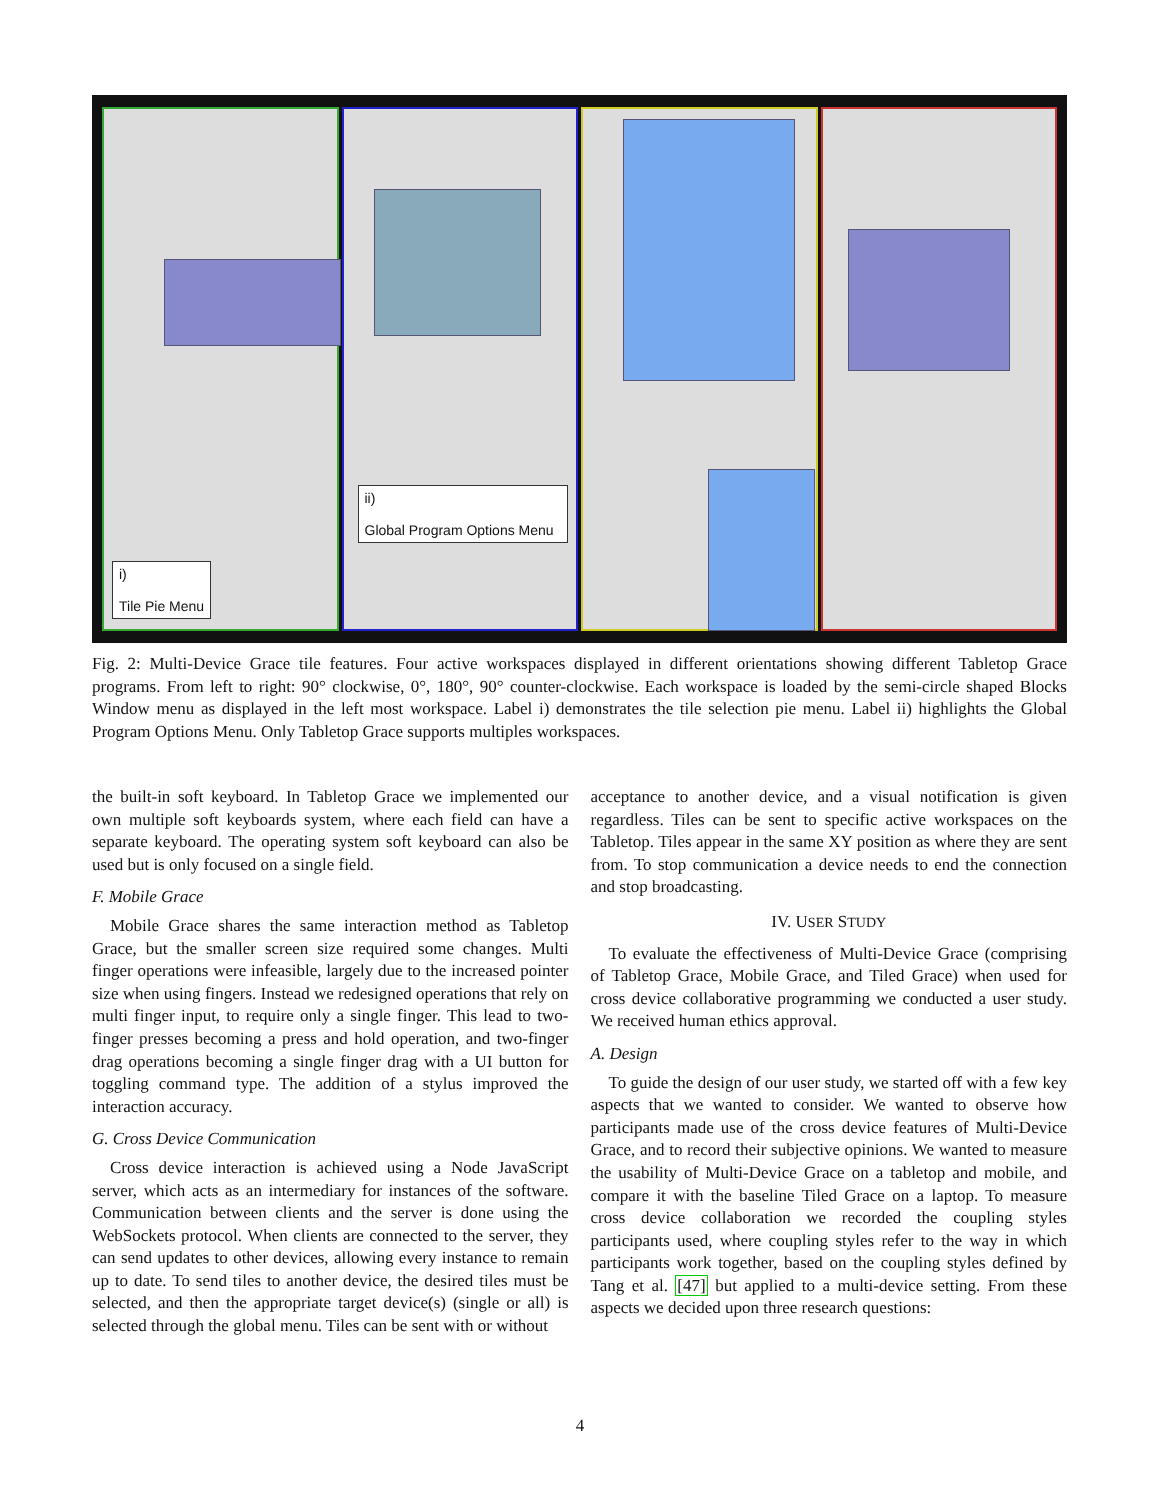i)
Tile Pie Menu
ii)
Global Program Options Menu
Fig. 2: Multi-Device Grace tile features. Four active workspaces displayed in different orientations showing different Tabletop Grace programs. From left to right: 90° clockwise, 0°, 180°, 90° counter-clockwise. Each workspace is loaded by the semi-circle shaped Blocks Window menu as displayed in the left most workspace. Label i) demonstrates the tile selection pie menu. Label ii) highlights the Global Program Options Menu. Only Tabletop Grace supports multiples workspaces.
the built-in soft keyboard. In Tabletop Grace we implemented our own multiple soft keyboards system, where each field can have a separate keyboard. The operating system soft keyboard can also be used but is only focused on a single field.
F. Mobile Grace
Mobile Grace shares the same interaction method as Tabletop Grace, but the smaller screen size required some changes. Multi finger operations were infeasible, largely due to the increased pointer size when using fingers. Instead we redesigned operations that rely on multi finger input, to require only a single finger. This lead to two-finger presses becoming a press and hold operation, and two-finger drag operations becoming a single finger drag with a UI button for toggling command type. The addition of a stylus improved the interaction accuracy.
G. Cross Device Communication
Cross device interaction is achieved using a Node JavaScript server, which acts as an intermediary for instances of the software. Communication between clients and the server is done using the WebSockets protocol. When clients are connected to the server, they can send updates to other devices, allowing every instance to remain up to date. To send tiles to another device, the desired tiles must be selected, and then the appropriate target device(s) (single or all) is selected through the global menu. Tiles can be sent with or without
acceptance to another device, and a visual notification is given regardless. Tiles can be sent to specific active workspaces on the Tabletop. Tiles appear in the same XY position as where they are sent from. To stop communication a device needs to end the connection and stop broadcasting.
IV. USER STUDY
To evaluate the effectiveness of Multi-Device Grace (comprising of Tabletop Grace, Mobile Grace, and Tiled Grace) when used for cross device collaborative programming we conducted a user study. We received human ethics approval.
A. Design
To guide the design of our user study, we started off with a few key aspects that we wanted to consider. We wanted to observe how participants made use of the cross device features of Multi-Device Grace, and to record their subjective opinions. We wanted to measure the usability of Multi-Device Grace on a tabletop and mobile, and compare it with the baseline Tiled Grace on a laptop. To measure cross device collaboration we recorded the coupling styles participants used, where coupling styles refer to the way in which participants work together, based on the coupling styles defined by Tang et al. [47] but applied to a multi-device setting. From these aspects we decided upon three research questions:
4